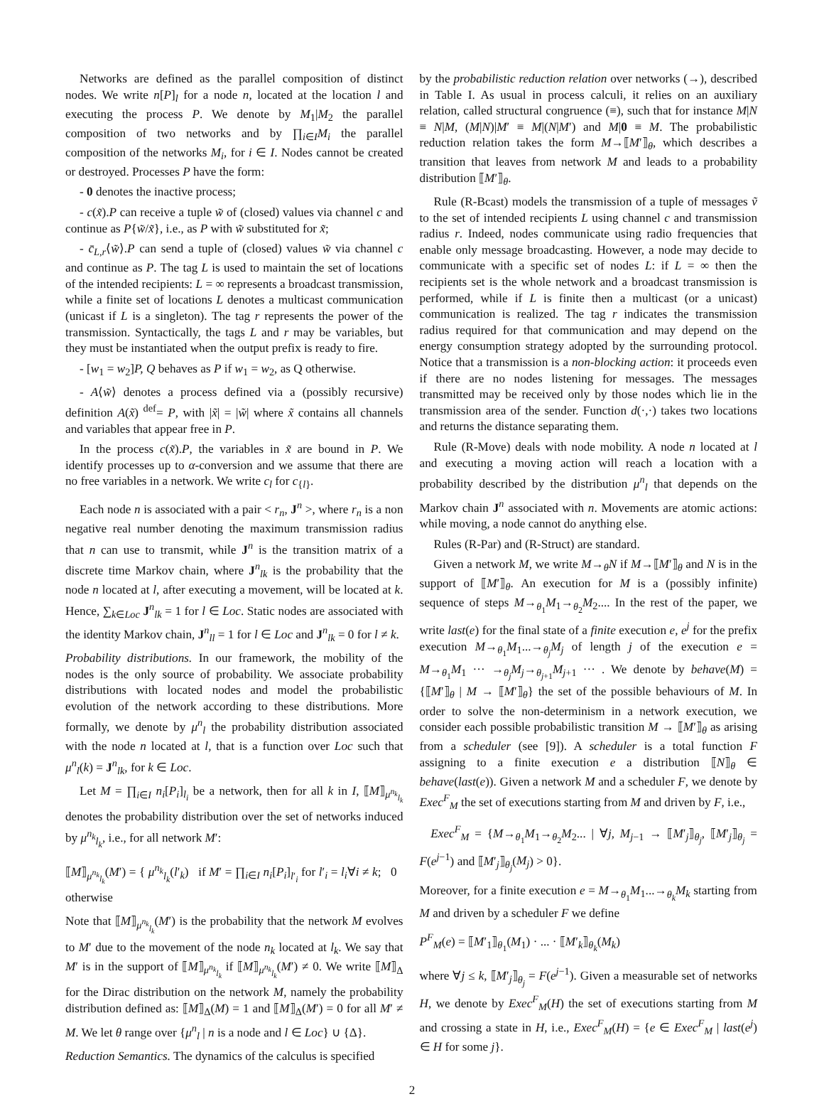Networks are defined as the parallel composition of distinct nodes. We write n[P]<sub>l</sub> for a node n, located at the location l and executing the process P. We denote by M<sub>1</sub>|M<sub>2</sub> the parallel composition of two networks and by ∏<sub>i∈I</sub>M<sub>i</sub> the parallel composition of the networks M<sub>i</sub>, for i ∈ I. Nodes cannot be created or destroyed. Processes P have the form:
- 0 denotes the inactive process;
- c(x̃).P can receive a tuple w̃ of (closed) values via channel c and continue as P{w̃/x̃}, i.e., as P with w̃ substituted for x̃;
- c̄<sub>L,r</sub>⟨w̃⟩.P can send a tuple of (closed) values w̃ via channel c and continue as P. The tag L is used to maintain the set of locations of the intended recipients: L = ∞ represents a broadcast transmission, while a finite set of locations L denotes a multicast communication (unicast if L is a singleton). The tag r represents the power of the transmission. Syntactically, the tags L and r may be variables, but they must be instantiated when the output prefix is ready to fire.
- [w<sub>1</sub> = w<sub>2</sub>]P, Q behaves as P if w<sub>1</sub> = w<sub>2</sub>, as Q otherwise.
- A⟨w̃⟩ denotes a process defined via a (possibly recursive) definition A(x̃) <sup>def</sup>= P, with |x̃| = |w̃| where x̃ contains all channels and variables that appear free in P.
In the process c(x̃).P, the variables in x̃ are bound in P. We identify processes up to α-conversion and we assume that there are no free variables in a network. We write c<sub>l</sub> for c<sub>{l}</sub>.
Each node n is associated with a pair < r<sub>n</sub>, J<sup>n</sup> >, where r<sub>n</sub> is a non negative real number denoting the maximum transmission radius that n can use to transmit, while J<sup>n</sup> is the transition matrix of a discrete time Markov chain, where J<sup>n</sup><sub>lk</sub> is the probability that the node n located at l, after executing a movement, will be located at k. Hence, ∑<sub>k∈Loc</sub> J<sup>n</sup><sub>lk</sub> = 1 for l ∈ Loc. Static nodes are associated with the identity Markov chain, J<sup>n</sup><sub>ll</sub> = 1 for l ∈ Loc and J<sup>n</sup><sub>lk</sub> = 0 for l ≠ k.
Probability distributions. In our framework, the mobility of the nodes is the only source of probability. We associate probability distributions with located nodes and model the probabilistic evolution of the network according to these distributions. More formally, we denote by μ<sup>n</sup><sub>l</sub> the probability distribution associated with the node n located at l, that is a function over Loc such that μ<sup>n</sup><sub>l</sub>(k) = J<sup>n</sup><sub>lk</sub>, for k ∈ Loc.
Let M = ∏<sub>i∈I</sub> n<sub>i</sub>[P<sub>i</sub>]<sub>l<sub>i</sub></sub> be a network, then for all k in I, ⟦M⟧<sub>μ<sup>n<sub>k</sub></sup><sub>l<sub>k</sub></sub></sub> denotes the probability distribution over the set of networks induced by μ<sup>n<sub>k</sub></sup><sub>l<sub>k</sub></sub>, i.e., for all network M′:
⟦M⟧<sub>μ<sup>n<sub>k</sub></sup><sub>l<sub>k</sub></sub></sub>(M′) = { μ<sup>n<sub>k</sub></sup><sub>l<sub>k</sub></sub>(l′<sub>k</sub>) if M′ = ∏<sub>i∈I</sub> n<sub>i</sub>[P<sub>i</sub>]<sub>l′<sub>i</sub></sub> for l′<sub>i</sub> = l<sub>i</sub>∀i ≠ k; 0 otherwise
Note that ⟦M⟧<sub>μ<sup>n<sub>k</sub></sup><sub>l<sub>k</sub></sub></sub>(M′) is the probability that the network M evolves to M′ due to the movement of the node n<sub>k</sub> located at l<sub>k</sub>. We say that M′ is in the support of ⟦M⟧<sub>μ<sup>n<sub>k</sub></sup><sub>l<sub>k</sub></sub></sub> if ⟦M⟧<sub>μ<sup>n<sub>k</sub></sup><sub>l<sub>k</sub></sub></sub>(M′) ≠ 0. We write ⟦M⟧<sub>Δ</sub> for the Dirac distribution on the network M, namely the probability distribution defined as: ⟦M⟧<sub>Δ</sub>(M) = 1 and ⟦M⟧<sub>Δ</sub>(M′) = 0 for all M′ ≠ M. We let θ range over {μ<sup>n</sup><sub>l</sub> | n is a node and l ∈ Loc} ∪ {Δ}.
Reduction Semantics. The dynamics of the calculus is specified
by the probabilistic reduction relation over networks (→), described in Table I. As usual in process calculi, it relies on an auxiliary relation, called structural congruence (≡), such that for instance M|N ≡ N|M, (M|N)|M′ ≡ M|(N|M′) and M|0 ≡ M. The probabilistic reduction relation takes the form M→⟦M′⟧<sub>θ</sub>, which describes a transition that leaves from network M and leads to a probability distribution ⟦M′⟧<sub>θ</sub>.
Rule (R-Bcast) models the transmission of a tuple of messages ṽ to the set of intended recipients L using channel c and transmission radius r. Indeed, nodes communicate using radio frequencies that enable only message broadcasting. However, a node may decide to communicate with a specific set of nodes L: if L = ∞ then the recipients set is the whole network and a broadcast transmission is performed, while if L is finite then a multicast (or a unicast) communication is realized. The tag r indicates the transmission radius required for that communication and may depend on the energy consumption strategy adopted by the surrounding protocol. Notice that a transmission is a non-blocking action: it proceeds even if there are no nodes listening for messages. The messages transmitted may be received only by those nodes which lie in the transmission area of the sender. Function d(·,·) takes two locations and returns the distance separating them.
Rule (R-Move) deals with node mobility. A node n located at l and executing a moving action will reach a location with a probability described by the distribution μ<sup>n</sup><sub>l</sub> that depends on the Markov chain J<sup>n</sup> associated with n. Movements are atomic actions: while moving, a node cannot do anything else.
Rules (R-Par) and (R-Struct) are standard.
Given a network M, we write M→<sub>θ</sub>N if M→⟦M′⟧<sub>θ</sub> and N is in the support of ⟦M′⟧<sub>θ</sub>. An execution for M is a (possibly infinite) sequence of steps M→<sub>θ<sub>1</sub></sub>M<sub>1</sub>→<sub>θ<sub>2</sub></sub>M<sub>2</sub>.... In the rest of the paper, we write last(e) for the final state of a finite execution e, e<sup>j</sup> for the prefix execution M→<sub>θ<sub>1</sub></sub>M<sub>1</sub>...→<sub>θ<sub>j</sub></sub>M<sub>j</sub> of length j of the execution e = M→<sub>θ<sub>1</sub></sub>M<sub>1</sub> ··· →<sub>θ<sub>j</sub></sub>M<sub>j</sub>→<sub>θ<sub>j+1</sub></sub>M<sub>j+1</sub> ··· . We denote by behave(M) = {⟦M′⟧<sub>θ</sub> | M → ⟦M′⟧<sub>θ</sub>} the set of the possible behaviours of M. In order to solve the non-determinism in a network execution, we consider each possible probabilistic transition M → ⟦M′⟧<sub>θ</sub> as arising from a scheduler (see [9]). A scheduler is a total function F assigning to a finite execution e a distribution ⟦N⟧<sub>θ</sub> ∈ behave(last(e)). Given a network M and a scheduler F, we denote by Exec<sup>F</sup><sub>M</sub> the set of executions starting from M and driven by F, i.e.,
Exec<sup>F</sup><sub>M</sub> = {M→<sub>θ<sub>1</sub></sub>M<sub>1</sub>→<sub>θ<sub>2</sub></sub>M<sub>2</sub>... | ∀j, M<sub>j−1</sub> → ⟦M′<sub>j</sub>⟧<sub>θ<sub>j</sub></sub>, ⟦M′<sub>j</sub>⟧<sub>θ<sub>j</sub></sub> = F(e<sup>j−1</sup>) and ⟦M′<sub>j</sub>⟧<sub>θ<sub>j</sub></sub>(M<sub>j</sub>) > 0}.
Moreover, for a finite execution e = M→<sub>θ<sub>1</sub></sub>M<sub>1</sub>...→<sub>θ<sub>k</sub></sub>M<sub>k</sub> starting from M and driven by a scheduler F we define
P<sup>F</sup><sub>M</sub>(e) = ⟦M′<sub>1</sub>⟧<sub>θ<sub>1</sub></sub>(M<sub>1</sub>) · ... · ⟦M′<sub>k</sub>⟧<sub>θ<sub>k</sub></sub>(M<sub>k</sub>)
where ∀j ≤ k, ⟦M′<sub>j</sub>⟧<sub>θ<sub>j</sub></sub> = F(e<sup>j−1</sup>). Given a measurable set of networks H, we denote by Exec<sup>F</sup><sub>M</sub>(H) the set of executions starting from M and crossing a state in H, i.e., Exec<sup>F</sup><sub>M</sub>(H) = {e ∈ Exec<sup>F</sup><sub>M</sub> | last(e<sup>j</sup>) ∈ H for some j}.
2